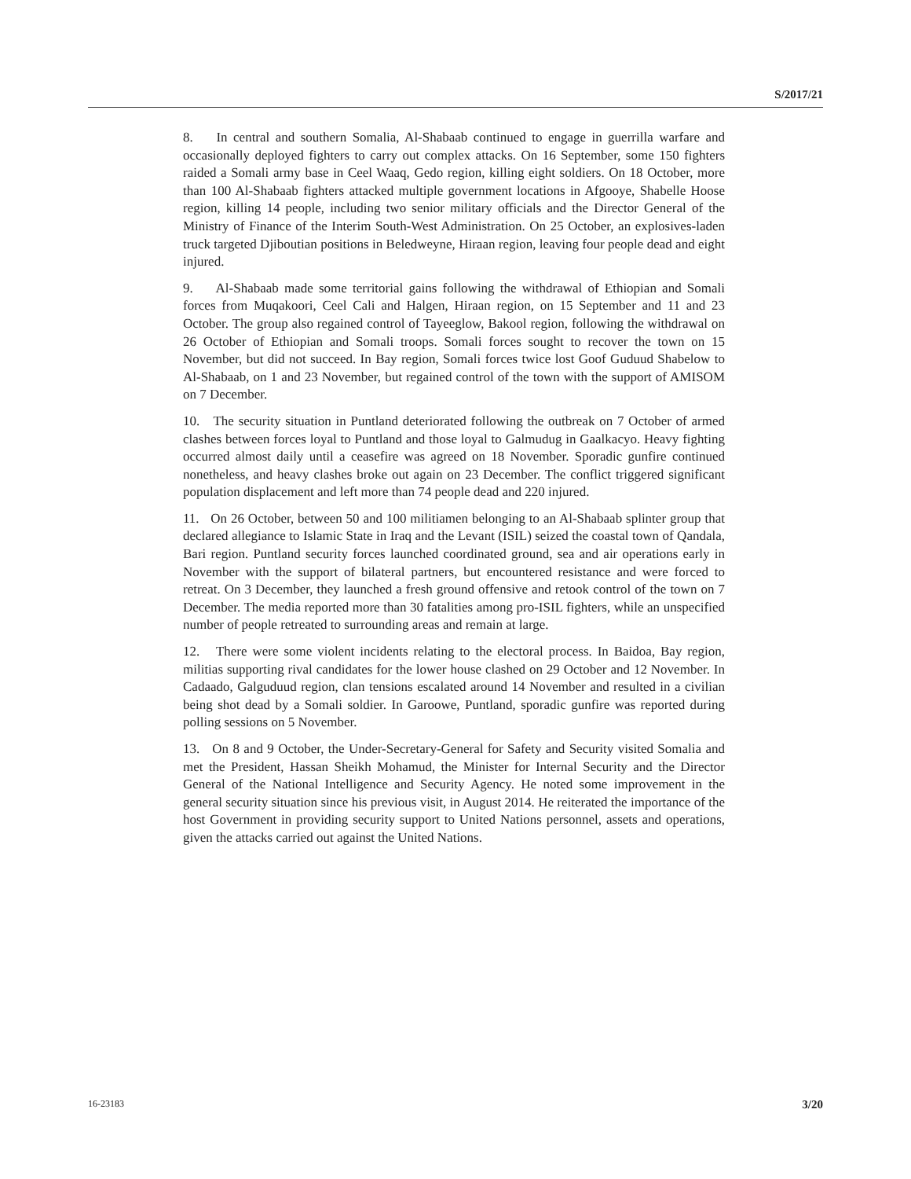S/2017/21
8. In central and southern Somalia, Al-Shabaab continued to engage in guerrilla warfare and occasionally deployed fighters to carry out complex attacks. On 16 September, some 150 fighters raided a Somali army base in Ceel Waaq, Gedo region, killing eight soldiers. On 18 October, more than 100 Al-Shabaab fighters attacked multiple government locations in Afgooye, Shabelle Hoose region, killing 14 people, including two senior military officials and the Director General of the Ministry of Finance of the Interim South-West Administration. On 25 October, an explosives-laden truck targeted Djiboutian positions in Beledweyne, Hiraan region, leaving four people dead and eight injured.
9. Al-Shabaab made some territorial gains following the withdrawal of Ethiopian and Somali forces from Muqakoori, Ceel Cali and Halgen, Hiraan region, on 15 September and 11 and 23 October. The group also regained control of Tayeeglow, Bakool region, following the withdrawal on 26 October of Ethiopian and Somali troops. Somali forces sought to recover the town on 15 November, but did not succeed. In Bay region, Somali forces twice lost Goof Guduud Shabelow to Al-Shabaab, on 1 and 23 November, but regained control of the town with the support of AMISOM on 7 December.
10. The security situation in Puntland deteriorated following the outbreak on 7 October of armed clashes between forces loyal to Puntland and those loyal to Galmudug in Gaalkacyo. Heavy fighting occurred almost daily until a ceasefire was agreed on 18 November. Sporadic gunfire continued nonetheless, and heavy clashes broke out again on 23 December. The conflict triggered significant population displacement and left more than 74 people dead and 220 injured.
11. On 26 October, between 50 and 100 militiamen belonging to an Al-Shabaab splinter group that declared allegiance to Islamic State in Iraq and the Levant (ISIL) seized the coastal town of Qandala, Bari region. Puntland security forces launched coordinated ground, sea and air operations early in November with the support of bilateral partners, but encountered resistance and were forced to retreat. On 3 December, they launched a fresh ground offensive and retook control of the town on 7 December. The media reported more than 30 fatalities among pro-ISIL fighters, while an unspecified number of people retreated to surrounding areas and remain at large.
12. There were some violent incidents relating to the electoral process. In Baidoa, Bay region, militias supporting rival candidates for the lower house clashed on 29 October and 12 November. In Cadaado, Galguduud region, clan tensions escalated around 14 November and resulted in a civilian being shot dead by a Somali soldier. In Garoowe, Puntland, sporadic gunfire was reported during polling sessions on 5 November.
13. On 8 and 9 October, the Under-Secretary-General for Safety and Security visited Somalia and met the President, Hassan Sheikh Mohamud, the Minister for Internal Security and the Director General of the National Intelligence and Security Agency. He noted some improvement in the general security situation since his previous visit, in August 2014. He reiterated the importance of the host Government in providing security support to United Nations personnel, assets and operations, given the attacks carried out against the United Nations.
16-23183 3/20